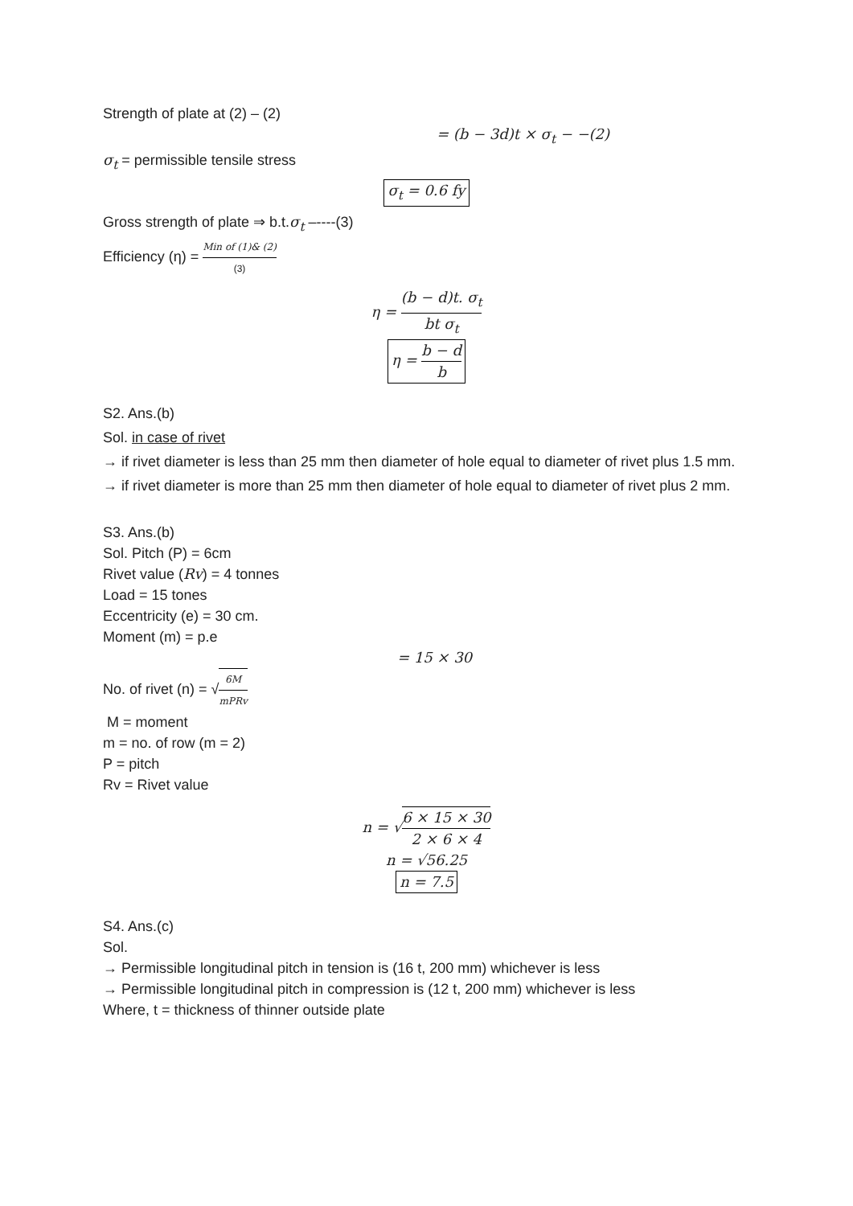Strength of plate at (2) – (2)
= (b − 3d)t × σ<sub>t</sub> − −(2)
σ<sub>t</sub> = permissible tensile stress
σ<sub>t</sub> = 0.6 fy
Gross strength of plate ⇒ b.t.σ<sub>t</sub> –----(3)
Efficiency (η) = Min of (1)& (2) (3)
η = (b − d)t. σ<sub>t</sub> bt σ<sub>t</sub>
η = b − d b
S2. Ans.(b)
Sol. in case of rivet
→ if rivet diameter is less than 25 mm then diameter of hole equal to diameter of rivet plus 1.5 mm.
→ if rivet diameter is more than 25 mm then diameter of hole equal to diameter of rivet plus 2 mm.
S3. Ans.(b)
Sol. Pitch (P) = 6cm
Rivet value (Rv) = 4 tonnes
Load = 15 tones
Eccentricity (e) = 30 cm.
Moment (m) = p.e
= 15 × 30
No. of rivet (n) = √6M mPRv
M = moment
m = no. of row (m = 2)
P = pitch
Rv = Rivet value
n = √6 × 15 × 30 2 × 6 × 4
n = √56.25
n = 7.5
S4. Ans.(c)
Sol.
→ Permissible longitudinal pitch in tension is (16 t, 200 mm) whichever is less
→ Permissible longitudinal pitch in compression is (12 t, 200 mm) whichever is less
Where, t = thickness of thinner outside plate